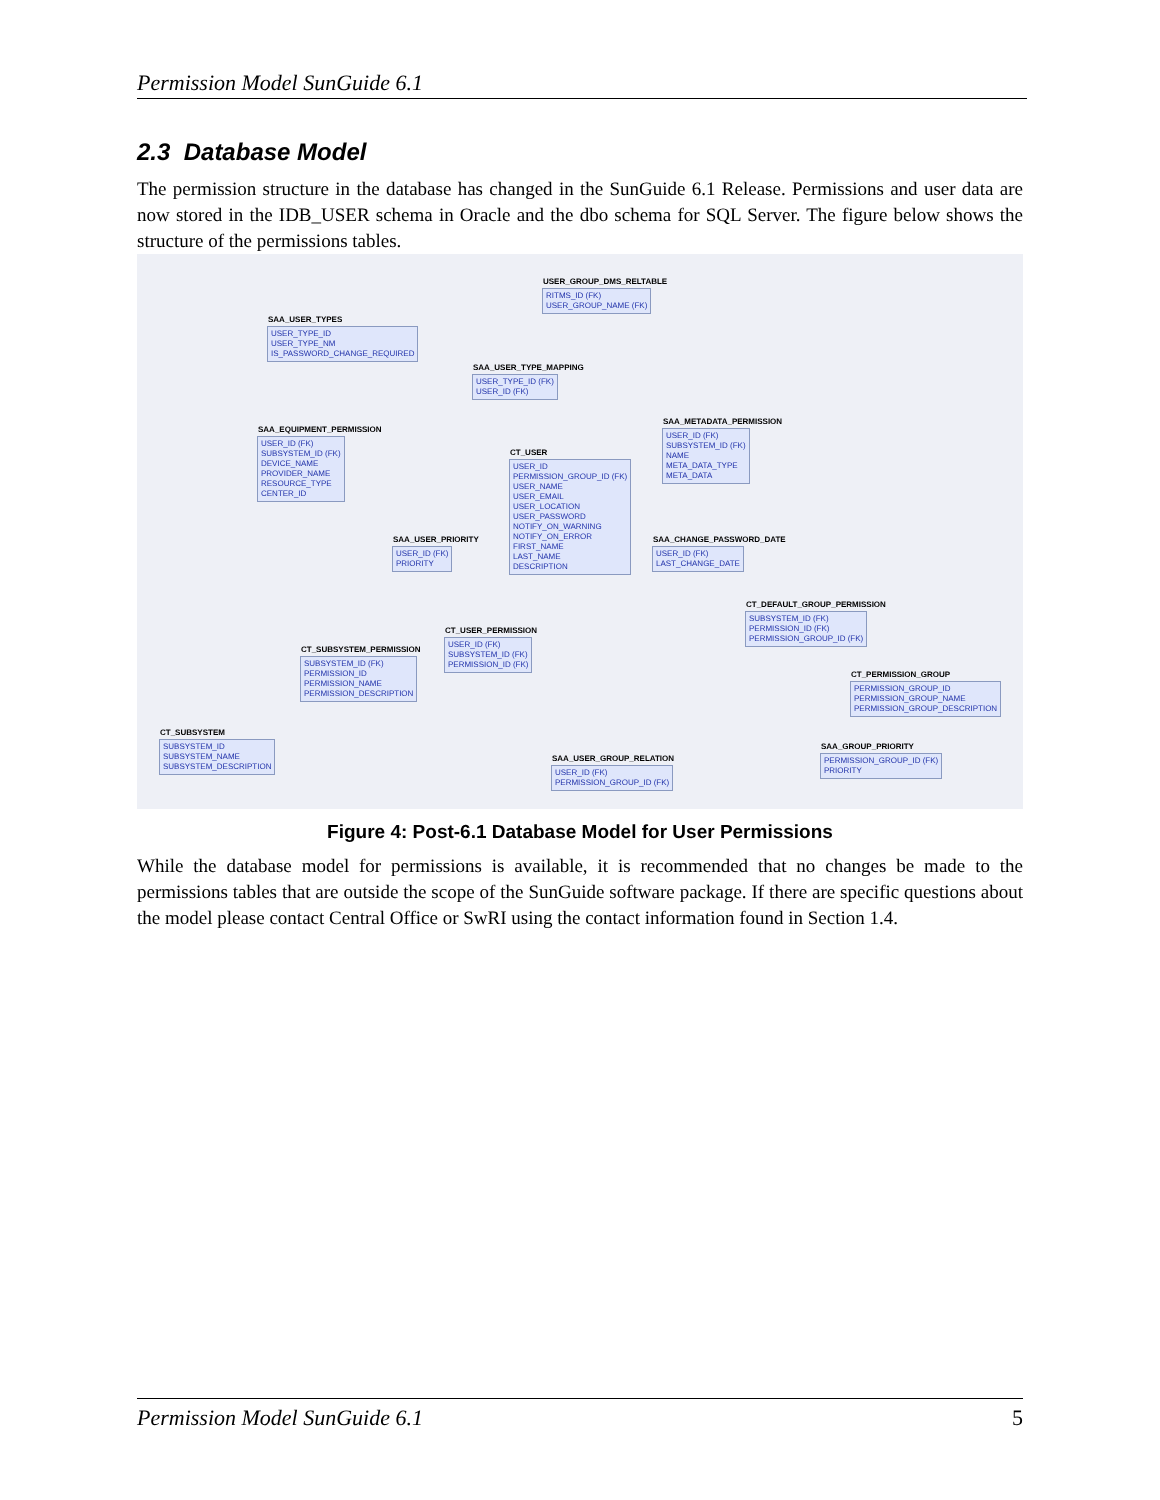Permission Model SunGuide 6.1
2.3 Database Model
The permission structure in the database has changed in the SunGuide 6.1 Release. Permissions and user data are now stored in the IDB_USER schema in Oracle and the dbo schema for SQL Server. The figure below shows the structure of the permissions tables.
USER_GROUP_DMS_RELTABLE
RITMS_ID (FK)
USER_GROUP_NAME (FK)
SAA_USER_TYPES
USER_TYPE_ID
USER_TYPE_NM
IS_PASSWORD_CHANGE_REQUIRED
SAA_USER_TYPE_MAPPING
USER_TYPE_ID (FK)
USER_ID (FK)
SAA_EQUIPMENT_PERMISSION
USER_ID (FK)
SUBSYSTEM_ID (FK)
DEVICE_NAME
PROVIDER_NAME
RESOURCE_TYPE
CENTER_ID
CT_USER
USER_ID
PERMISSION_GROUP_ID (FK)
USER_NAME
USER_EMAIL
USER_LOCATION
USER_PASSWORD
NOTIFY_ON_WARNING
NOTIFY_ON_ERROR
FIRST_NAME
LAST_NAME
DESCRIPTION
SAA_METADATA_PERMISSION
USER_ID (FK)
SUBSYSTEM_ID (FK)
NAME
META_DATA_TYPE
META_DATA
SAA_USER_PRIORITY
USER_ID (FK)
PRIORITY
SAA_CHANGE_PASSWORD_DATE
USER_ID (FK)
LAST_CHANGE_DATE
CT_DEFAULT_GROUP_PERMISSION
SUBSYSTEM_ID (FK)
PERMISSION_ID (FK)
PERMISSION_GROUP_ID (FK)
CT_USER_PERMISSION
USER_ID (FK)
SUBSYSTEM_ID (FK)
PERMISSION_ID (FK)
CT_SUBSYSTEM_PERMISSION
SUBSYSTEM_ID (FK)
PERMISSION_ID
PERMISSION_NAME
PERMISSION_DESCRIPTION
CT_PERMISSION_GROUP
PERMISSION_GROUP_ID
PERMISSION_GROUP_NAME
PERMISSION_GROUP_DESCRIPTION
CT_SUBSYSTEM
SUBSYSTEM_ID
SUBSYSTEM_NAME
SUBSYSTEM_DESCRIPTION
SAA_USER_GROUP_RELATION
USER_ID (FK)
PERMISSION_GROUP_ID (FK)
SAA_GROUP_PRIORITY
PERMISSION_GROUP_ID (FK)
PRIORITY
Figure 4: Post-6.1 Database Model for User Permissions
While the database model for permissions is available, it is recommended that no changes be made to the permissions tables that are outside the scope of the SunGuide software package. If there are specific questions about the model please contact Central Office or SwRI using the contact information found in Section 1.4.
Permission Model SunGuide 6.1 5